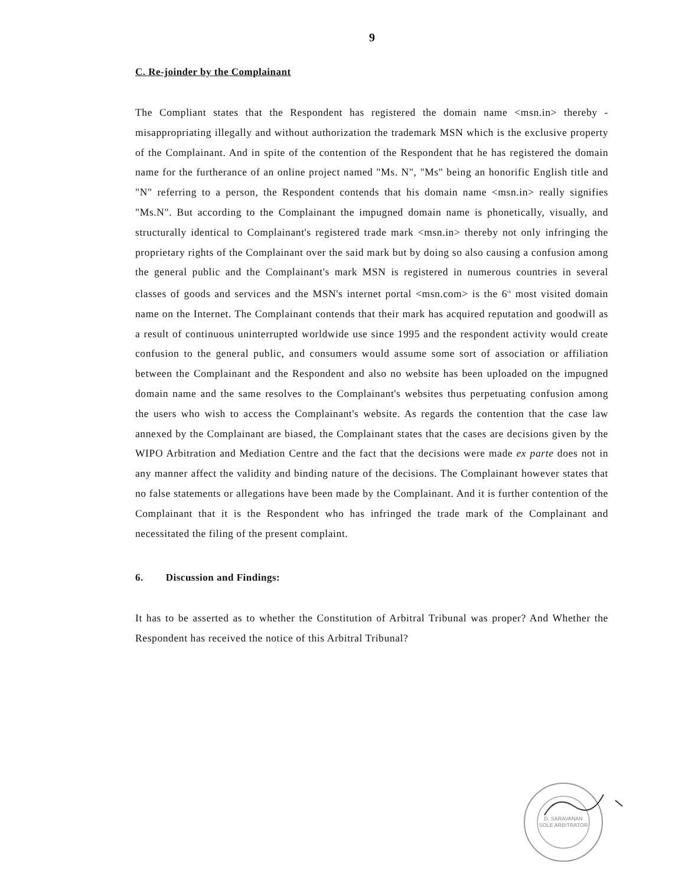9
C. Re-joinder by the Complainant
The Compliant states that the Respondent has registered the domain name <msn.in> thereby - misappropriating illegally and without authorization the trademark MSN which is the exclusive property of the Complainant. And in spite of the contention of the Respondent that he has registered the domain name for the furtherance of an online project named "Ms. N", "Ms" being an honorific English title and "N" referring to a person, the Respondent contends that his domain name <msn.in> really signifies "Ms.N". But according to the Complainant the impugned domain name is phonetically, visually, and structurally identical to Complainant's registered trade mark <msn.in> thereby not only infringing the proprietary rights of the Complainant over the said mark but by doing so also causing a confusion among the general public and the Complainant's mark MSN is registered in numerous countries in several classes of goods and services and the MSN's internet portal <msn.com> is the 6<sup>th</sup> most visited domain name on the Internet. The Complainant contends that their mark has acquired reputation and goodwill as a result of continuous uninterrupted worldwide use since 1995 and the respondent activity would create confusion to the general public, and consumers would assume some sort of association or affiliation between the Complainant and the Respondent and also no website has been uploaded on the impugned domain name and the same resolves to the Complainant's websites thus perpetuating confusion among the users who wish to access the Complainant's website. As regards the contention that the case law annexed by the Complainant are biased, the Complainant states that the cases are decisions given by the WIPO Arbitration and Mediation Centre and the fact that the decisions were made ex parte does not in any manner affect the validity and binding nature of the decisions. The Complainant however states that no false statements or allegations have been made by the Complainant. And it is further contention of the Complainant that it is the Respondent who has infringed the trade mark of the Complainant and necessitated the filing of the present complaint.
6. Discussion and Findings:
It has to be asserted as to whether the Constitution of Arbitral Tribunal was proper? And Whether the Respondent has received the notice of this Arbitral Tribunal?
D. SARAVANAN
SOLE ARBITRATOR